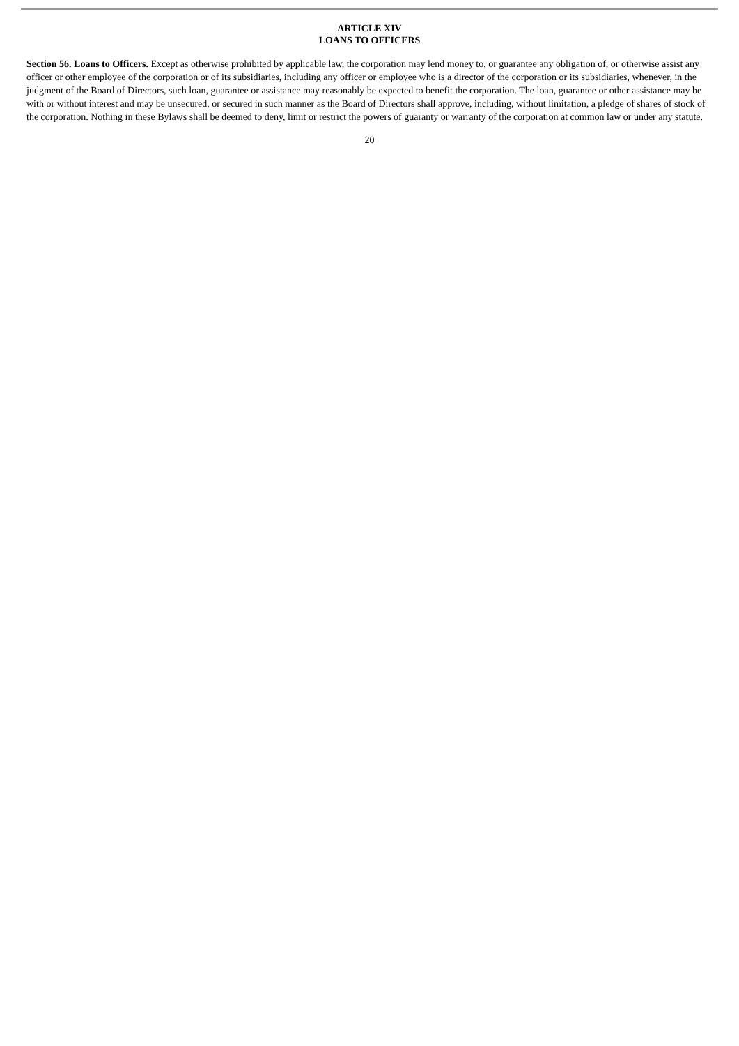ARTICLE XIV
LOANS TO OFFICERS
Section 56. Loans to Officers. Except as otherwise prohibited by applicable law, the corporation may lend money to, or guarantee any obligation of, or otherwise assist any officer or other employee of the corporation or of its subsidiaries, including any officer or employee who is a director of the corporation or its subsidiaries, whenever, in the judgment of the Board of Directors, such loan, guarantee or assistance may reasonably be expected to benefit the corporation. The loan, guarantee or other assistance may be with or without interest and may be unsecured, or secured in such manner as the Board of Directors shall approve, including, without limitation, a pledge of shares of stock of the corporation. Nothing in these Bylaws shall be deemed to deny, limit or restrict the powers of guaranty or warranty of the corporation at common law or under any statute.
20